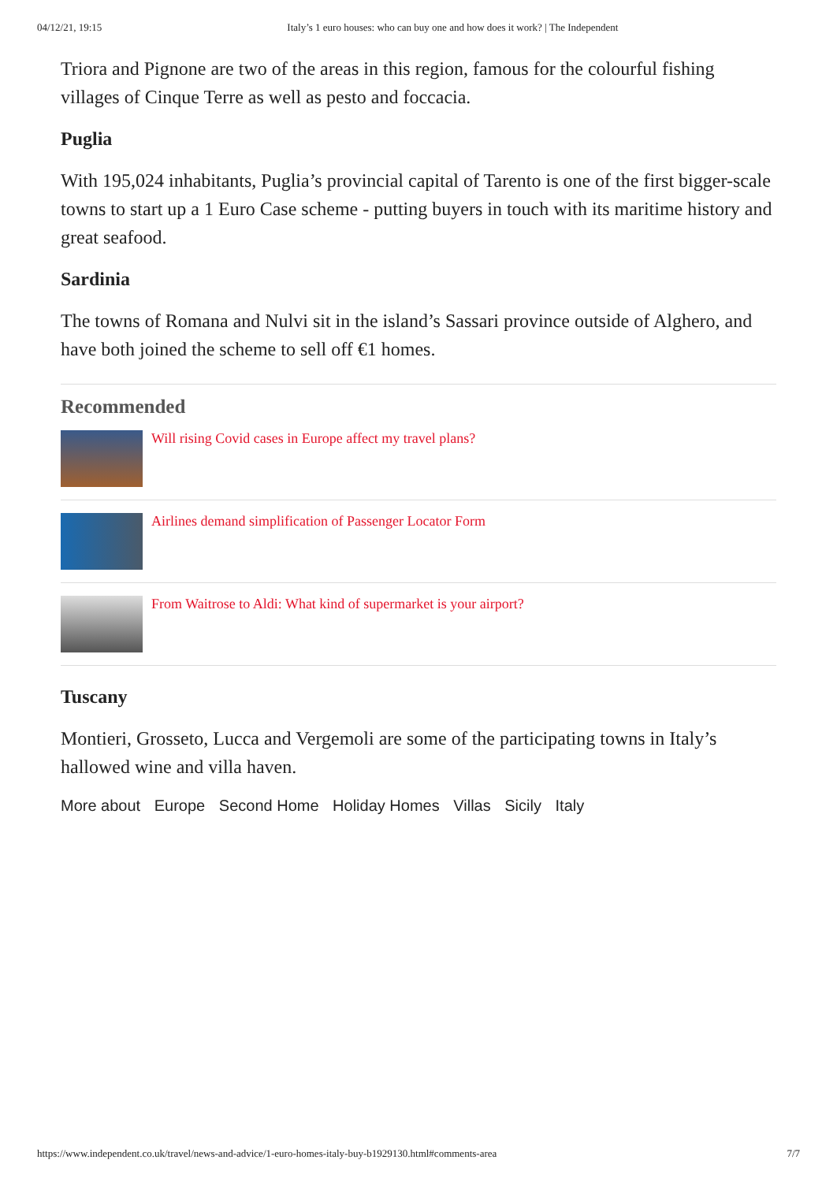04/12/21, 19:15 Italy’s 1 euro houses: who can buy one and how does it work? | The Independent
Triora and Pignone are two of the areas in this region, famous for the colourful fishing villages of Cinque Terre as well as pesto and foccacia.
Puglia
With 195,024 inhabitants, Puglia’s provincial capital of Tarento is one of the first bigger-scale towns to start up a 1 Euro Case scheme - putting buyers in touch with its maritime history and great seafood.
Sardinia
The towns of Romana and Nulvi sit in the island’s Sassari province outside of Alghero, and have both joined the scheme to sell off €1 homes.
Recommended
Will rising Covid cases in Europe affect my travel plans?
Airlines demand simplification of Passenger Locator Form
From Waitrose to Aldi: What kind of supermarket is your airport?
Tuscany
Montieri, Grosseto, Lucca and Vergemoli are some of the participating towns in Italy’s hallowed wine and villa haven.
More about Europe Second Home Holiday Homes Villas Sicily Italy
https://www.independent.co.uk/travel/news-and-advice/1-euro-homes-italy-buy-b1929130.html#comments-area 7/7